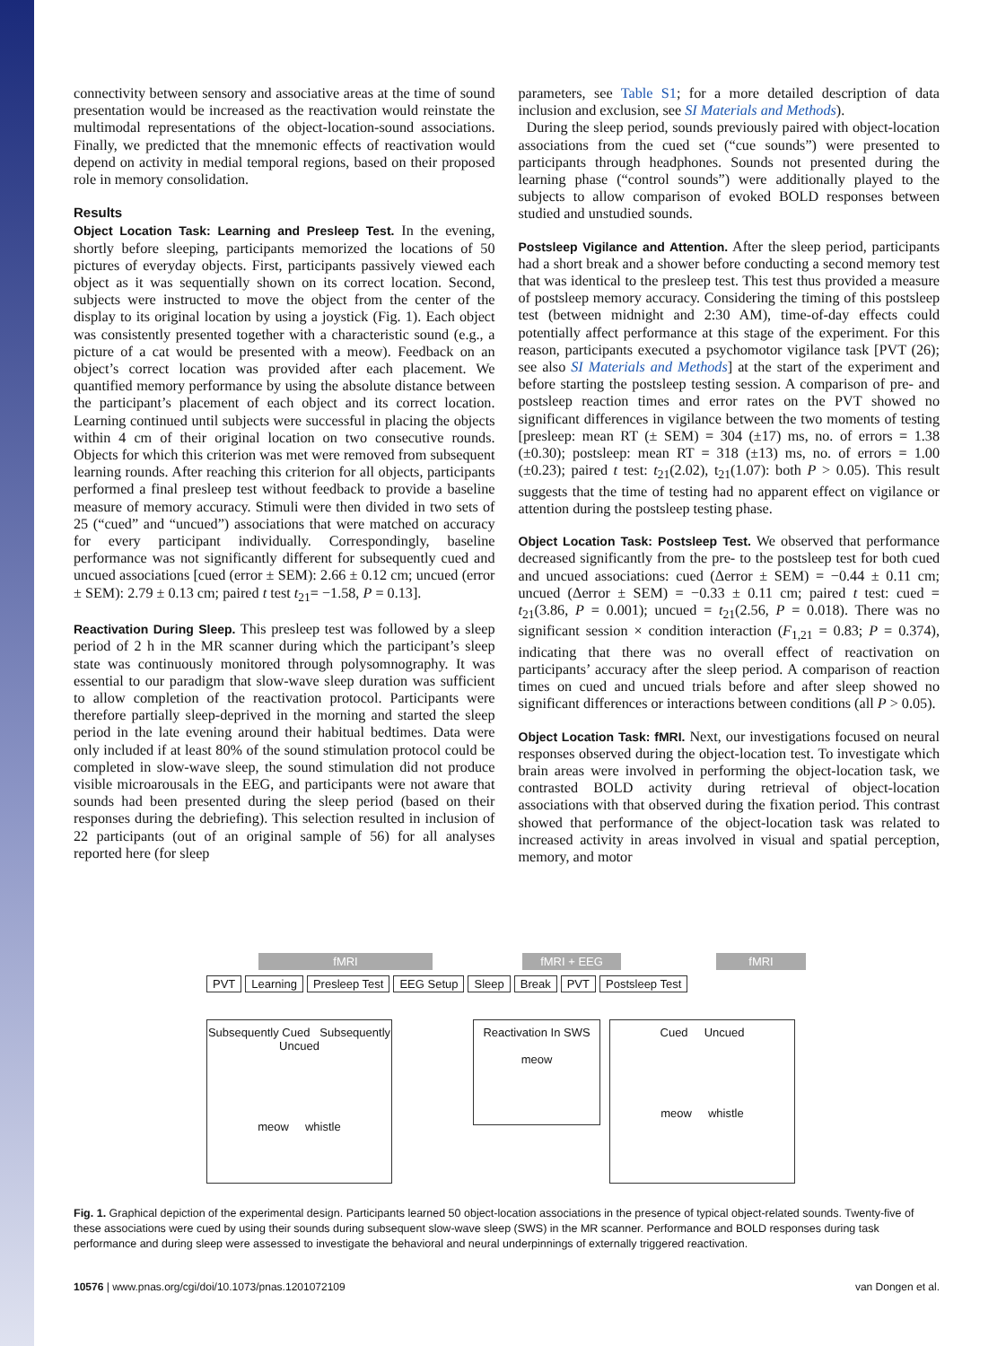connectivity between sensory and associative areas at the time of sound presentation would be increased as the reactivation would reinstate the multimodal representations of the object-location-sound associations. Finally, we predicted that the mnemonic effects of reactivation would depend on activity in medial temporal regions, based on their proposed role in memory consolidation.
Results
Object Location Task: Learning and Presleep Test. In the evening, shortly before sleeping, participants memorized the locations of 50 pictures of everyday objects. First, participants passively viewed each object as it was sequentially shown on its correct location. Second, subjects were instructed to move the object from the center of the display to its original location by using a joystick (Fig. 1). Each object was consistently presented together with a characteristic sound (e.g., a picture of a cat would be presented with a meow). Feedback on an object’s correct location was provided after each placement. We quantified memory performance by using the absolute distance between the participant’s placement of each object and its correct location. Learning continued until subjects were successful in placing the objects within 4 cm of their original location on two consecutive rounds. Objects for which this criterion was met were removed from subsequent learning rounds. After reaching this criterion for all objects, participants performed a final presleep test without feedback to provide a baseline measure of memory accuracy. Stimuli were then divided in two sets of 25 (“cued” and “uncued”) associations that were matched on accuracy for every participant individually. Correspondingly, baseline performance was not significantly different for subsequently cued and uncued associations [cued (error ± SEM): 2.66 ± 0.12 cm; uncued (error ± SEM): 2.79 ± 0.13 cm; paired t test t<sub>21</sub>= −1.58, P = 0.13].
Reactivation During Sleep. This presleep test was followed by a sleep period of 2 h in the MR scanner during which the participant’s sleep state was continuously monitored through polysomnography. It was essential to our paradigm that slow-wave sleep duration was sufficient to allow completion of the reactivation protocol. Participants were therefore partially sleep-deprived in the morning and started the sleep period in the late evening around their habitual bedtimes. Data were only included if at least 80% of the sound stimulation protocol could be completed in slow-wave sleep, the sound stimulation did not produce visible microarousals in the EEG, and participants were not aware that sounds had been presented during the sleep period (based on their responses during the debriefing). This selection resulted in inclusion of 22 participants (out of an original sample of 56) for all analyses reported here (for sleep
parameters, see Table S1; for a more detailed description of data inclusion and exclusion, see SI Materials and Methods).
During the sleep period, sounds previously paired with object-location associations from the cued set (“cue sounds”) were presented to participants through headphones. Sounds not presented during the learning phase (“control sounds”) were additionally played to the subjects to allow comparison of evoked BOLD responses between studied and unstudied sounds.
Postsleep Vigilance and Attention. After the sleep period, participants had a short break and a shower before conducting a second memory test that was identical to the presleep test. This test thus provided a measure of postsleep memory accuracy. Considering the timing of this postsleep test (between midnight and 2:30 AM), time-of-day effects could potentially affect performance at this stage of the experiment. For this reason, participants executed a psychomotor vigilance task [PVT (26); see also SI Materials and Methods] at the start of the experiment and before starting the postsleep testing session. A comparison of pre- and postsleep reaction times and error rates on the PVT showed no significant differences in vigilance between the two moments of testing [presleep: mean RT (± SEM) = 304 (±17) ms, no. of errors = 1.38 (±0.30); postsleep: mean RT = 318 (±13) ms, no. of errors = 1.00 (±0.23); paired t test: t<sub>21</sub>(2.02), t<sub>21</sub>(1.07): both P > 0.05). This result suggests that the time of testing had no apparent effect on vigilance or attention during the postsleep testing phase.
Object Location Task: Postsleep Test. We observed that performance decreased significantly from the pre- to the postsleep test for both cued and uncued associations: cued (Δerror ± SEM) = −0.44 ± 0.11 cm; uncued (Δerror ± SEM) = −0.33 ± 0.11 cm; paired t test: cued = t<sub>21</sub>(3.86, P = 0.001); uncued = t<sub>21</sub>(2.56, P = 0.018). There was no significant session × condition interaction (F<sub>1,21</sub> = 0.83; P = 0.374), indicating that there was no overall effect of reactivation on participants’ accuracy after the sleep period. A comparison of reaction times on cued and uncued trials before and after sleep showed no significant differences or interactions between conditions (all P > 0.05).
Object Location Task: fMRI. Next, our investigations focused on neural responses observed during the object-location test. To investigate which brain areas were involved in performing the object-location task, we contrasted BOLD activity during retrieval of object-location associations with that observed during the fixation period. This contrast showed that performance of the object-location task was related to increased activity in areas involved in visual and spatial perception, memory, and motor
fMRI fMRI + EEG fMRI
PVT Learning Presleep Test EEG Setup Sleep Break PVT Postsleep Test
Subsequently Cued Subsequently Uncued
meow whistle
Reactivation In SWS
meow
Cued Uncued
meow whistle
Fig. 1. Graphical depiction of the experimental design. Participants learned 50 object-location associations in the presence of typical object-related sounds. Twenty-five of these associations were cued by using their sounds during subsequent slow-wave sleep (SWS) in the MR scanner. Performance and BOLD responses during task performance and during sleep were assessed to investigate the behavioral and neural underpinnings of externally triggered reactivation.
10576 | www.pnas.org/cgi/doi/10.1073/pnas.1201072109 van Dongen et al.